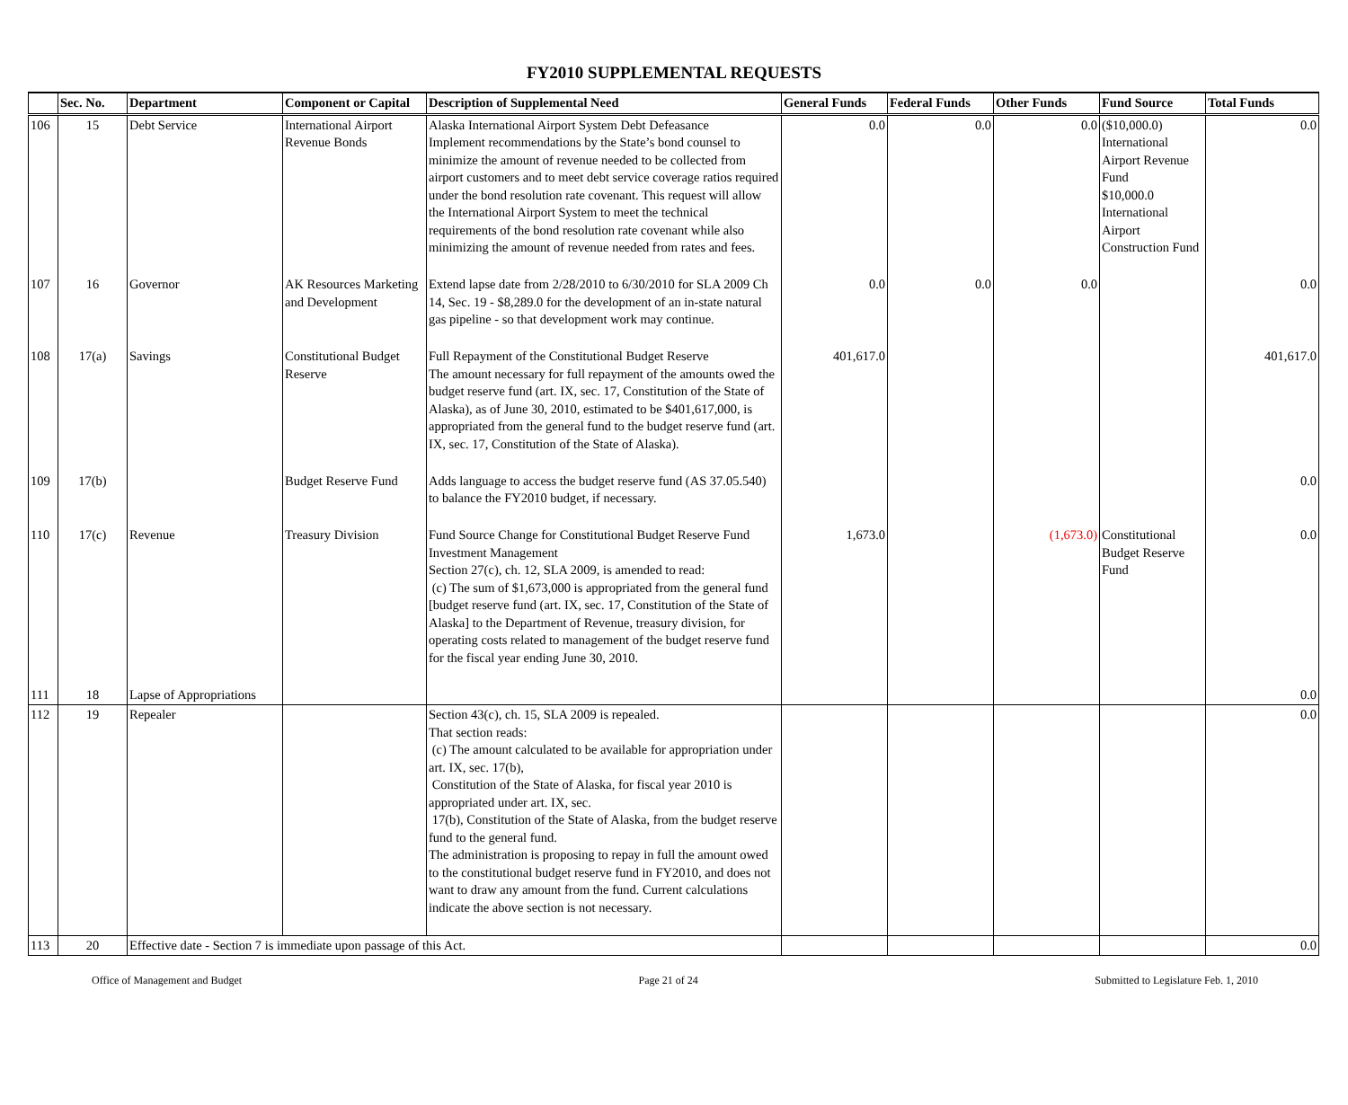FY2010 SUPPLEMENTAL REQUESTS
| | Sec. No. | Department | Component or Capital | Description of Supplemental Need | General Funds | Federal Funds | Other Funds | Fund Source | Total Funds |
| --- | --- | --- | --- | --- | --- | --- | --- | --- | --- |
| 106 | 15 | Debt Service | International Airport Revenue Bonds | Alaska International Airport System Debt Defeasance Implement recommendations by the State’s bond counsel to minimize the amount of revenue needed to be collected from airport customers and to meet debt service coverage ratios required under the bond resolution rate covenant. This request will allow the International Airport System to meet the technical requirements of the bond resolution rate covenant while also minimizing the amount of revenue needed from rates and fees. | 0.0 | 0.0 | 0.0 | ($10,000.0) International Airport Revenue Fund $10,000.0 International Airport Construction Fund | 0.0 |
| 107 | 16 | Governor | AK Resources Marketing and Development | Extend lapse date from 2/28/2010 to 6/30/2010 for SLA 2009 Ch 14, Sec. 19 - $8,289.0 for the development of an in-state natural gas pipeline - so that development work may continue. | 0.0 | 0.0 | 0.0 | | 0.0 |
| 108 | 17(a) | Savings | Constitutional Budget Reserve | Full Repayment of the Constitutional Budget Reserve The amount necessary for full repayment of the amounts owed the budget reserve fund (art. IX, sec. 17, Constitution of the State of Alaska), as of June 30, 2010, estimated to be $401,617,000, is appropriated from the general fund to the budget reserve fund (art. IX, sec. 17, Constitution of the State of Alaska). | 401,617.0 | | | | 401,617.0 |
| 109 | 17(b) | | Budget Reserve Fund | Adds language to access the budget reserve fund (AS 37.05.540) to balance the FY2010 budget, if necessary. | | | | | 0.0 |
| 110 | 17(c) | Revenue | Treasury Division | Fund Source Change for Constitutional Budget Reserve Fund Investment Management Section 27(c), ch. 12, SLA 2009, is amended to read: (c) The sum of $1,673,000 is appropriated from the general fund [budget reserve fund (art. IX, sec. 17, Constitution of the State of Alaska] to the Department of Revenue, treasury division, for operating costs related to management of the budget reserve fund for the fiscal year ending June 30, 2010. | 1,673.0 | | (1,673.0) | Constitutional Budget Reserve Fund | 0.0 |
| 111 | 18 | Lapse of Appropriations | | | | | | | 0.0 |
| 112 | 19 | Repealer | | Section 43(c), ch. 15, SLA 2009 is repealed. That section reads: (c) The amount calculated to be available for appropriation under art. IX, sec. 17(b), Constitution of the State of Alaska, for fiscal year 2010 is appropriated under art. IX, sec. 17(b), Constitution of the State of Alaska, from the budget reserve fund to the general fund. The administration is proposing to repay in full the amount owed to the constitutional budget reserve fund in FY2010, and does not want to draw any amount from the fund. Current calculations indicate the above section is not necessary. | | | | | 0.0 |
| 113 | 20 | Effective date - Section 7 is immediate upon passage of this Act. | | | | | | | 0.0 |
Office of Management and Budget Page 21 of 24 Submitted to Legislature Feb. 1, 2010